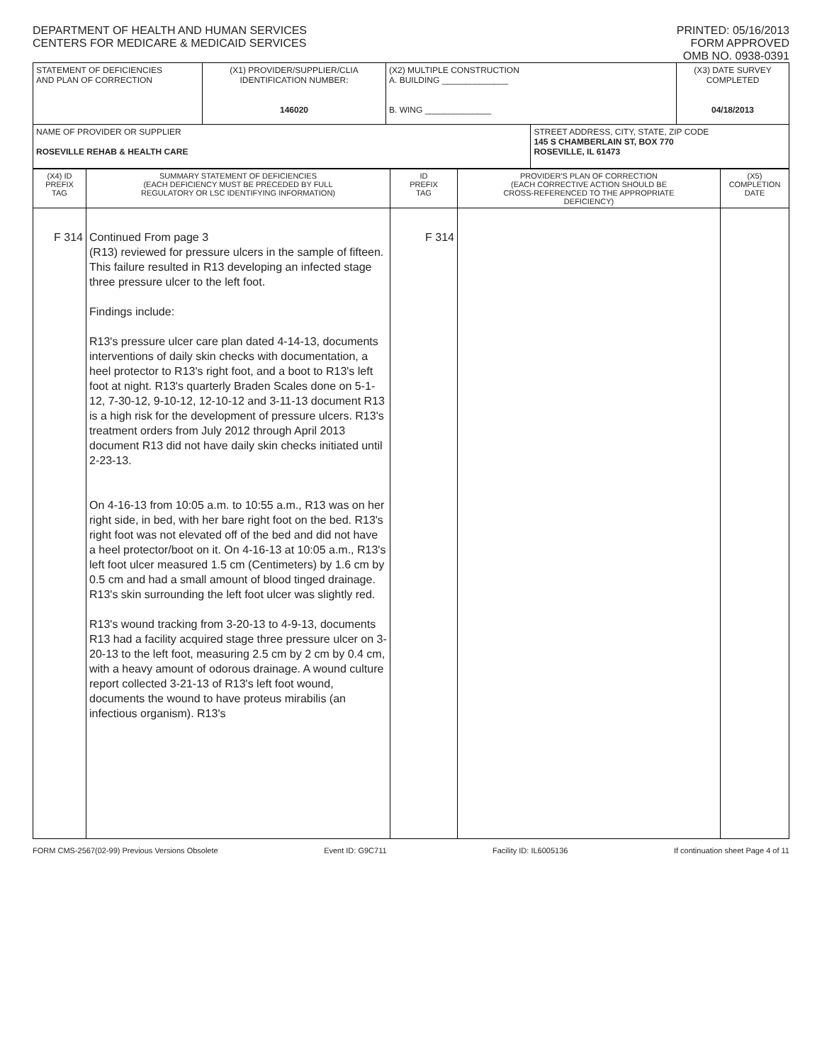DEPARTMENT OF HEALTH AND HUMAN SERVICES
CENTERS FOR MEDICARE & MEDICAID SERVICES
PRINTED: 05/16/2013
FORM APPROVED
OMB NO. 0938-0391
| STATEMENT OF DEFICIENCIES AND PLAN OF CORRECTION | (X1) PROVIDER/SUPPLIER/CLIA IDENTIFICATION NUMBER: 146020 | (X2) MULTIPLE CONSTRUCTION A. BUILDING ______________ B. WING ______________ | | (X3) DATE SURVEY COMPLETED 04/18/2013 |
| NAME OF PROVIDER OR SUPPLIER ROSEVILLE REHAB & HEALTH CARE | | | STREET ADDRESS, CITY, STATE, ZIP CODE 145 S CHAMBERLAIN ST, BOX 770 ROSEVILLE, IL 61473 | |
| (X4) ID PREFIX TAG | SUMMARY STATEMENT OF DEFICIENCIES (EACH DEFICIENCY MUST BE PRECEDED BY FULL REGULATORY OR LSC IDENTIFYING INFORMATION) | ID PREFIX TAG | PROVIDER'S PLAN OF CORRECTION (EACH CORRECTIVE ACTION SHOULD BE CROSS-REFERENCED TO THE APPROPRIATE DEFICIENCY) | (X5) COMPLETION DATE |
| F 314 | Continued From page 3 (R13) reviewed for pressure ulcers in the sample of fifteen. This failure resulted in R13 developing an infected stage three pressure ulcer to the left foot. Findings include: R13's pressure ulcer care plan dated 4-14-13, documents interventions of daily skin checks with documentation, a heel protector to R13's right foot, and a boot to R13's left foot at night. R13's quarterly Braden Scales done on 5-1-12, 7-30-12, 9-10-12, 12-10-12 and 3-11-13 document R13 is a high risk for the development of pressure ulcers. R13's treatment orders from July 2012 through April 2013 document R13 did not have daily skin checks initiated until 2-23-13. On 4-16-13 from 10:05 a.m. to 10:55 a.m., R13 was on her right side, in bed, with her bare right foot on the bed. R13's right foot was not elevated off of the bed and did not have a heel protector/boot on it. On 4-16-13 at 10:05 a.m., R13's left foot ulcer measured 1.5 cm (Centimeters) by 1.6 cm by 0.5 cm and had a small amount of blood tinged drainage. R13's skin surrounding the left foot ulcer was slightly red. R13's wound tracking from 3-20-13 to 4-9-13, documents R13 had a facility acquired stage three pressure ulcer on 3-20-13 to the left foot, measuring 2.5 cm by 2 cm by 0.4 cm, with a heavy amount of odorous drainage. A wound culture report collected 3-21-13 of R13's left foot wound, documents the wound to have proteus mirabilis (an infectious organism). R13's | F 314 | | |
FORM CMS-2567(02-99) Previous Versions Obsolete Event ID: G9C711 Facility ID: IL6005136 If continuation sheet Page 4 of 11